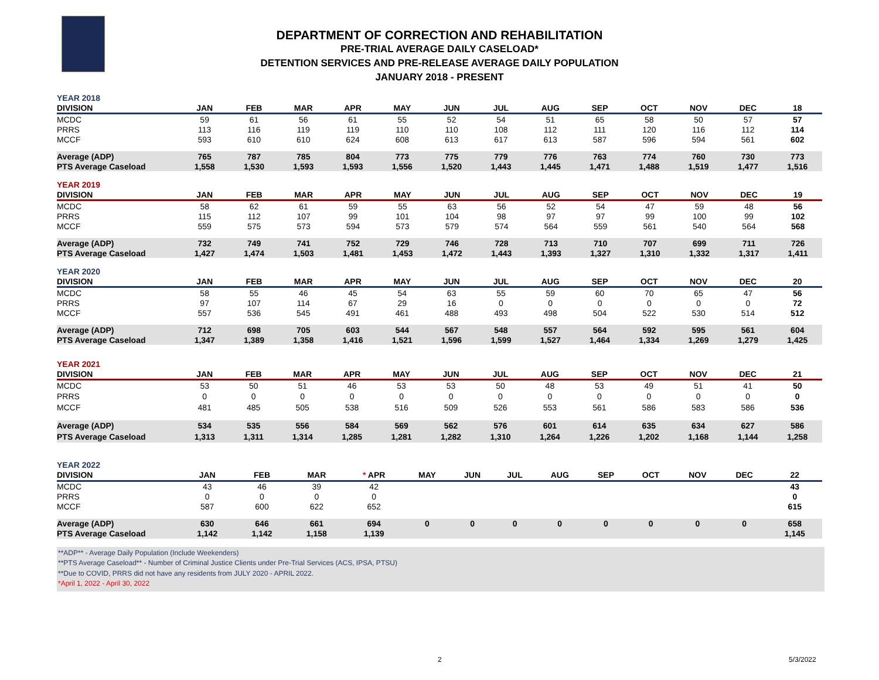DEPARTMENT OF CORRECTION AND REHABILITATION
PRE-TRIAL AVERAGE DAILY CASELOAD*
DETENTION SERVICES AND PRE-RELEASE AVERAGE DAILY POPULATION
JANUARY 2018 - PRESENT
| YEAR 2018 | | | | | | | | | | | | | |
| DIVISION | JAN | FEB | MAR | APR | MAY | JUN | JUL | AUG | SEP | OCT | NOV | DEC | 18 |
| MCDC | 59 | 61 | 56 | 61 | 55 | 52 | 54 | 51 | 65 | 58 | 50 | 57 | 57 |
| PRRS | 113 | 116 | 119 | 119 | 110 | 110 | 108 | 112 | 111 | 120 | 116 | 112 | 114 |
| MCCF | 593 | 610 | 610 | 624 | 608 | 613 | 617 | 613 | 587 | 596 | 594 | 561 | 602 |
| Average (ADP) | 765 | 787 | 785 | 804 | 773 | 775 | 779 | 776 | 763 | 774 | 760 | 730 | 773 |
| PTS Average Caseload | 1,558 | 1,530 | 1,593 | 1,593 | 1,556 | 1,520 | 1,443 | 1,445 | 1,471 | 1,488 | 1,519 | 1,477 | 1,516 |
| YEAR 2019 | | | | | | | | | | | | | |
| DIVISION | JAN | FEB | MAR | APR | MAY | JUN | JUL | AUG | SEP | OCT | NOV | DEC | 19 |
| MCDC | 58 | 62 | 61 | 59 | 55 | 63 | 56 | 52 | 54 | 47 | 59 | 48 | 56 |
| PRRS | 115 | 112 | 107 | 99 | 101 | 104 | 98 | 97 | 97 | 99 | 100 | 99 | 102 |
| MCCF | 559 | 575 | 573 | 594 | 573 | 579 | 574 | 564 | 559 | 561 | 540 | 564 | 568 |
| Average (ADP) | 732 | 749 | 741 | 752 | 729 | 746 | 728 | 713 | 710 | 707 | 699 | 711 | 726 |
| PTS Average Caseload | 1,427 | 1,474 | 1,503 | 1,481 | 1,453 | 1,472 | 1,443 | 1,393 | 1,327 | 1,310 | 1,332 | 1,317 | 1,411 |
| YEAR 2020 | | | | | | | | | | | | | |
| DIVISION | JAN | FEB | MAR | APR | MAY | JUN | JUL | AUG | SEP | OCT | NOV | DEC | 20 |
| MCDC | 58 | 55 | 46 | 45 | 54 | 63 | 55 | 59 | 60 | 70 | 65 | 47 | 56 |
| PRRS | 97 | 107 | 114 | 67 | 29 | 16 | 0 | 0 | 0 | 0 | 0 | 0 | 72 |
| MCCF | 557 | 536 | 545 | 491 | 461 | 488 | 493 | 498 | 504 | 522 | 530 | 514 | 512 |
| Average (ADP) | 712 | 698 | 705 | 603 | 544 | 567 | 548 | 557 | 564 | 592 | 595 | 561 | 604 |
| PTS Average Caseload | 1,347 | 1,389 | 1,358 | 1,416 | 1,521 | 1,596 | 1,599 | 1,527 | 1,464 | 1,334 | 1,269 | 1,279 | 1,425 |
| YEAR 2021 | | | | | | | | | | | | | |
| DIVISION | JAN | FEB | MAR | APR | MAY | JUN | JUL | AUG | SEP | OCT | NOV | DEC | 21 |
| MCDC | 53 | 50 | 51 | 46 | 53 | 53 | 50 | 48 | 53 | 49 | 51 | 41 | 50 |
| PRRS | 0 | 0 | 0 | 0 | 0 | 0 | 0 | 0 | 0 | 0 | 0 | 0 | 0 |
| MCCF | 481 | 485 | 505 | 538 | 516 | 509 | 526 | 553 | 561 | 586 | 583 | 586 | 536 |
| Average (ADP) | 534 | 535 | 556 | 584 | 569 | 562 | 576 | 601 | 614 | 635 | 634 | 627 | 586 |
| PTS Average Caseload | 1,313 | 1,311 | 1,314 | 1,285 | 1,281 | 1,282 | 1,310 | 1,264 | 1,226 | 1,202 | 1,168 | 1,144 | 1,258 |
| YEAR 2022 | | | | | | | | | | | | | |
| DIVISION | JAN | FEB | MAR | * APR | MAY | JUN | JUL | AUG | SEP | OCT | NOV | DEC | 22 |
| MCDC | 43 | 46 | 39 | 42 | | | | | | | | | 43 |
| PRRS | 0 | 0 | 0 | 0 | | | | | | | | | 0 |
| MCCF | 587 | 600 | 622 | 652 | | | | | | | | | 615 |
| Average (ADP) | 630 | 646 | 661 | 694 | 0 | 0 | 0 | 0 | 0 | 0 | 0 | 0 | 658 |
| PTS Average Caseload | 1,142 | 1,142 | 1,158 | 1,139 | | | | | | | | | 1,145 |
**ADP** - Average Daily Population (Include Weekenders)
**PTS Average Caseload** - Number of Criminal Justice Clients under Pre-Trial Services (ACS, IPSA, PTSU)
**Due to COVID, PRRS did not have any residents from JULY 2020 - APRIL 2022.
*April 1, 2022 - April 30, 2022
2 5/3/2022